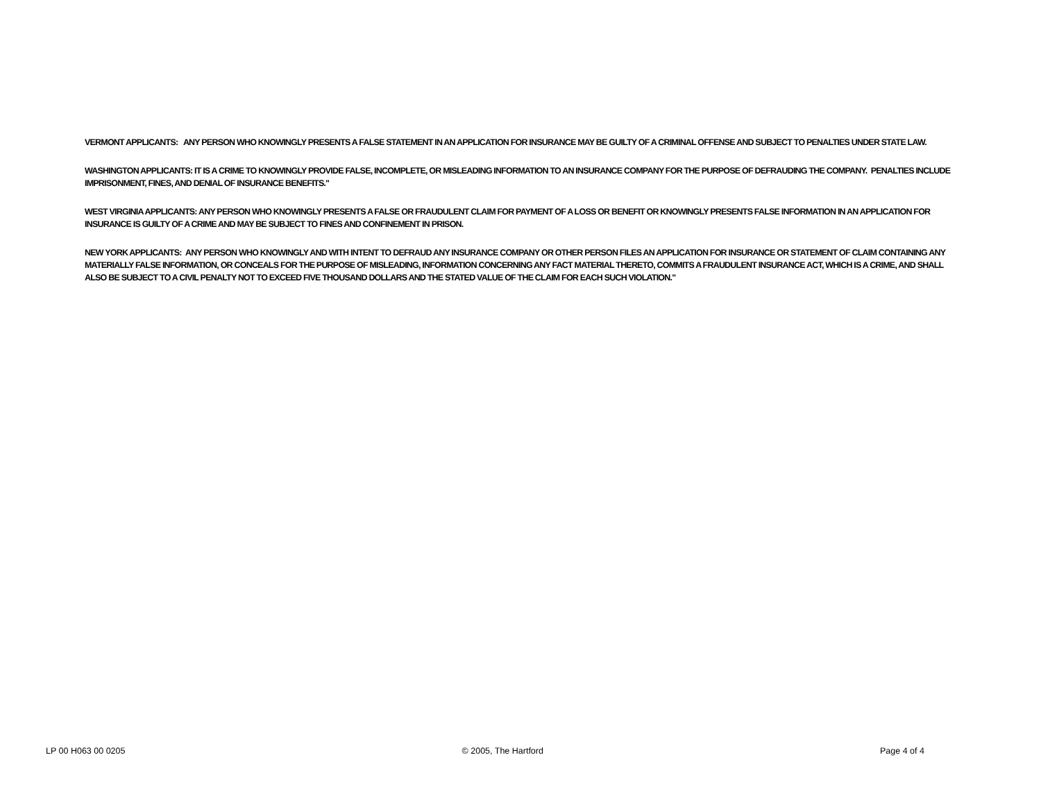VERMONT APPLICANTS: ANY PERSON WHO KNOWINGLY PRESENTS A FALSE STATEMENT IN AN APPLICATION FOR INSURANCE MAY BE GUILTY OF A CRIMINAL OFFENSE AND SUBJECT TO PENALTIES UNDER STATE LAW.
WASHINGTON APPLICANTS: IT IS A CRIME TO KNOWINGLY PROVIDE FALSE, INCOMPLETE, OR MISLEADING INFORMATION TO AN INSURANCE COMPANY FOR THE PURPOSE OF DEFRAUDING THE COMPANY. PENALTIES INCLUDE IMPRISONMENT, FINES, AND DENIAL OF INSURANCE BENEFITS."
WEST VIRGINIA APPLICANTS: ANY PERSON WHO KNOWINGLY PRESENTS A FALSE OR FRAUDULENT CLAIM FOR PAYMENT OF A LOSS OR BENEFIT OR KNOWINGLY PRESENTS FALSE INFORMATION IN AN APPLICATION FOR INSURANCE IS GUILTY OF A CRIME AND MAY BE SUBJECT TO FINES AND CONFINEMENT IN PRISON.
NEW YORK APPLICANTS: ANY PERSON WHO KNOWINGLY AND WITH INTENT TO DEFRAUD ANY INSURANCE COMPANY OR OTHER PERSON FILES AN APPLICATION FOR INSURANCE OR STATEMENT OF CLAIM CONTAINING ANY MATERIALLY FALSE INFORMATION, OR CONCEALS FOR THE PURPOSE OF MISLEADING, INFORMATION CONCERNING ANY FACT MATERIAL THERETO, COMMITS A FRAUDULENT INSURANCE ACT, WHICH IS A CRIME, AND SHALL ALSO BE SUBJECT TO A CIVIL PENALTY NOT TO EXCEED FIVE THOUSAND DOLLARS AND THE STATED VALUE OF THE CLAIM FOR EACH SUCH VIOLATION."
LP 00 H063 00 0205 © 2005, The Hartford Page 4 of 4